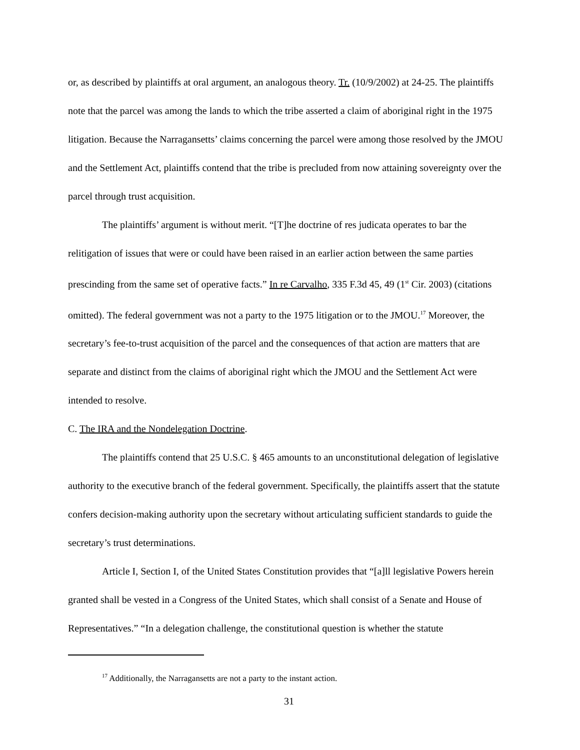or, as described by plaintiffs at oral argument, an analogous theory. Tr. (10/9/2002) at 24-25. The plaintiffs note that the parcel was among the lands to which the tribe asserted a claim of aboriginal right in the 1975 litigation. Because the Narragansetts’ claims concerning the parcel were among those resolved by the JMOU and the Settlement Act, plaintiffs contend that the tribe is precluded from now attaining sovereignty over the parcel through trust acquisition.
The plaintiffs’ argument is without merit. “[T]he doctrine of res judicata operates to bar the relitigation of issues that were or could have been raised in an earlier action between the same parties prescinding from the same set of operative facts.” In re Carvalho, 335 F.3d 45, 49 (1<sup>st</sup> Cir. 2003) (citations omitted). The federal government was not a party to the 1975 litigation or to the JMOU.<sup>17</sup> Moreover, the secretary’s fee-to-trust acquisition of the parcel and the consequences of that action are matters that are separate and distinct from the claims of aboriginal right which the JMOU and the Settlement Act were intended to resolve.
C. The IRA and the Nondelegation Doctrine.
The plaintiffs contend that 25 U.S.C. § 465 amounts to an unconstitutional delegation of legislative authority to the executive branch of the federal government. Specifically, the plaintiffs assert that the statute confers decision-making authority upon the secretary without articulating sufficient standards to guide the secretary’s trust determinations.
Article I, Section I, of the United States Constitution provides that “[a]ll legislative Powers herein granted shall be vested in a Congress of the United States, which shall consist of a Senate and House of Representatives.” “In a delegation challenge, the constitutional question is whether the statute
<sup>17</sup> Additionally, the Narragansetts are not a party to the instant action.
31